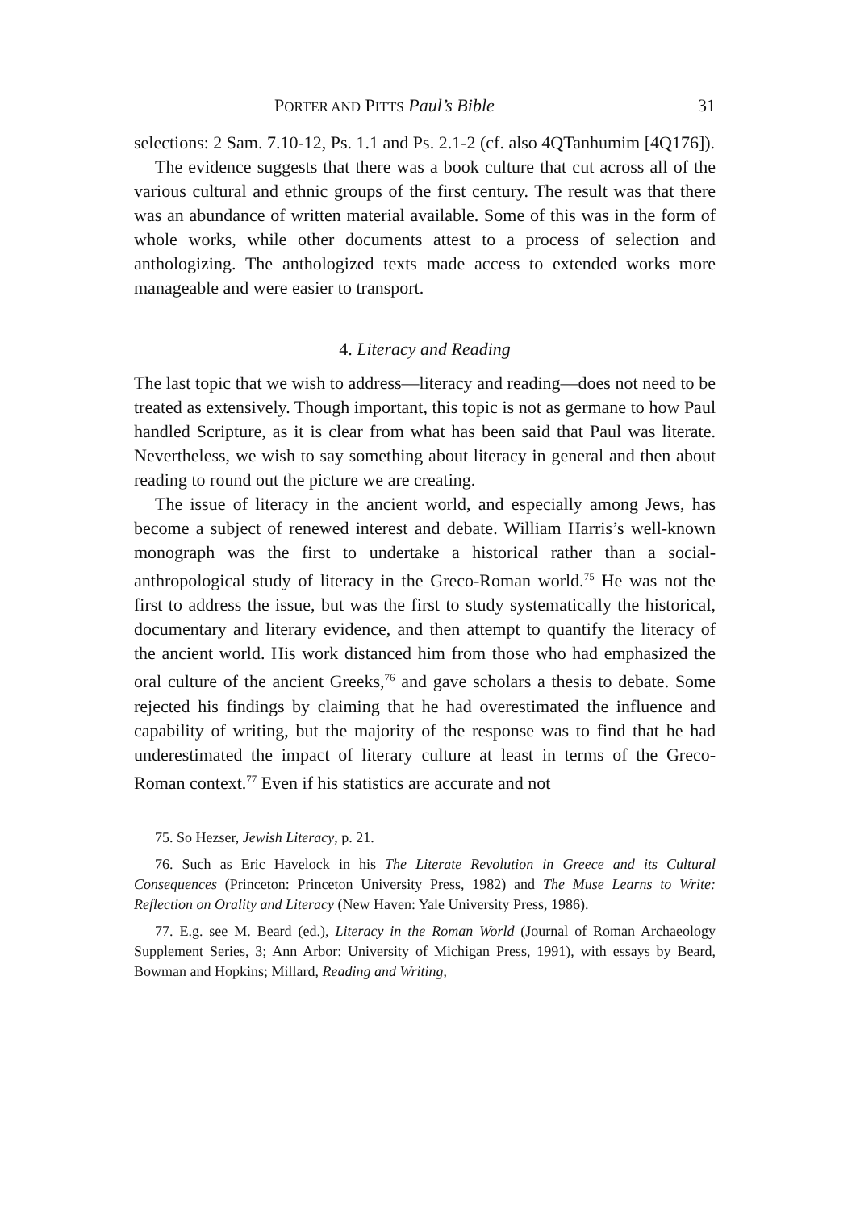PORTER AND PITTS Paul’s Bible 31
selections: 2 Sam. 7.10-12, Ps. 1.1 and Ps. 2.1-2 (cf. also 4QTanhumim [4Q176]).
The evidence suggests that there was a book culture that cut across all of the various cultural and ethnic groups of the first century. The result was that there was an abundance of written material available. Some of this was in the form of whole works, while other documents attest to a process of selection and anthologizing. The anthologized texts made access to extended works more manageable and were easier to transport.
4. Literacy and Reading
The last topic that we wish to address—literacy and reading—does not need to be treated as extensively. Though important, this topic is not as germane to how Paul handled Scripture, as it is clear from what has been said that Paul was literate. Nevertheless, we wish to say some­thing about literacy in general and then about reading to round out the picture we are creating.
The issue of literacy in the ancient world, and especially among Jews, has become a subject of renewed interest and debate. William Harris’s well-known monograph was the first to undertake a historical rather than a social-anthropological study of literacy in the Greco-Roman world.<sup>75</sup> He was not the first to address the issue, but was the first to study systematically the historical, documentary and literary evidence, and then attempt to quantify the literacy of the ancient world. His work distanced him from those who had emphasized the oral culture of the ancient Greeks,<sup>76</sup> and gave scholars a thesis to debate. Some rejected his findings by claiming that he had overestimated the influence and capability of writing, but the majority of the response was to find that he had underestimated the impact of literary culture at least in terms of the Greco-Roman context.<sup>77</sup> Even if his statistics are accurate and not
75. So Hezser, Jewish Literacy, p. 21.
76. Such as Eric Havelock in his The Literate Revolution in Greece and its Cultural Consequences (Princeton: Princeton University Press, 1982) and The Muse Learns to Write: Reflection on Orality and Literacy (New Haven: Yale University Press, 1986).
77. E.g. see M. Beard (ed.), Literacy in the Roman World (Journal of Roman Archaeology Supplement Series, 3; Ann Arbor: University of Michigan Press, 1991), with essays by Beard, Bowman and Hopkins; Millard, Reading and Writing,